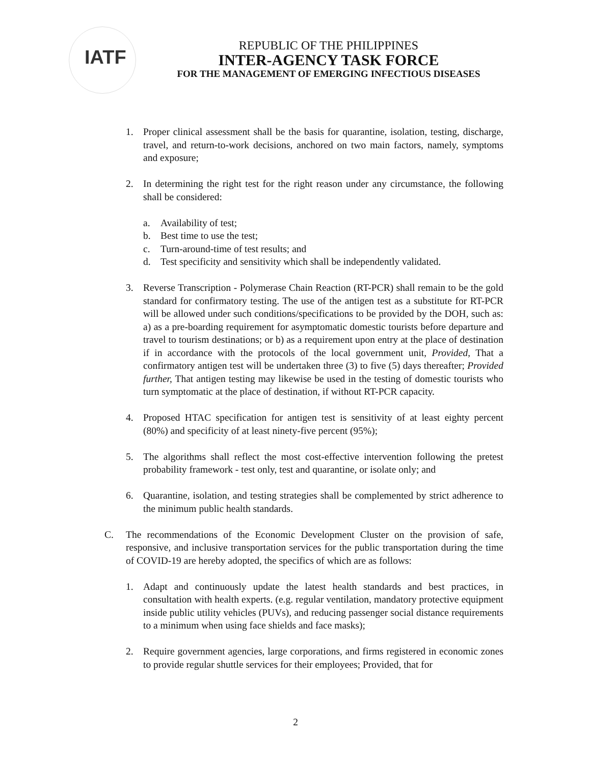IATF
REPUBLIC OF THE PHILIPPINES
INTER-AGENCY TASK FORCE
FOR THE MANAGEMENT OF EMERGING INFECTIOUS DISEASES
1. Proper clinical assessment shall be the basis for quarantine, isolation, testing, discharge, travel, and return-to-work decisions, anchored on two main factors, namely, symptoms and exposure;
2. In determining the right test for the right reason under any circumstance, the following shall be considered:
a. Availability of test;
b. Best time to use the test;
c. Turn-around-time of test results; and
d. Test specificity and sensitivity which shall be independently validated.
3. Reverse Transcription - Polymerase Chain Reaction (RT-PCR) shall remain to be the gold standard for confirmatory testing. The use of the antigen test as a substitute for RT-PCR will be allowed under such conditions/specifications to be provided by the DOH, such as: a) as a pre-boarding requirement for asymptomatic domestic tourists before departure and travel to tourism destinations; or b) as a requirement upon entry at the place of destination if in accordance with the protocols of the local government unit, Provided, That a confirmatory antigen test will be undertaken three (3) to five (5) days thereafter; Provided further, That antigen testing may likewise be used in the testing of domestic tourists who turn symptomatic at the place of destination, if without RT-PCR capacity.
4. Proposed HTAC specification for antigen test is sensitivity of at least eighty percent (80%) and specificity of at least ninety-five percent (95%);
5. The algorithms shall reflect the most cost-effective intervention following the pretest probability framework - test only, test and quarantine, or isolate only; and
6. Quarantine, isolation, and testing strategies shall be complemented by strict adherence to the minimum public health standards.
C. The recommendations of the Economic Development Cluster on the provision of safe, responsive, and inclusive transportation services for the public transportation during the time of COVID-19 are hereby adopted, the specifics of which are as follows:
1. Adapt and continuously update the latest health standards and best practices, in consultation with health experts. (e.g. regular ventilation, mandatory protective equipment inside public utility vehicles (PUVs), and reducing passenger social distance requirements to a minimum when using face shields and face masks);
2. Require government agencies, large corporations, and firms registered in economic zones to provide regular shuttle services for their employees; Provided, that for
2